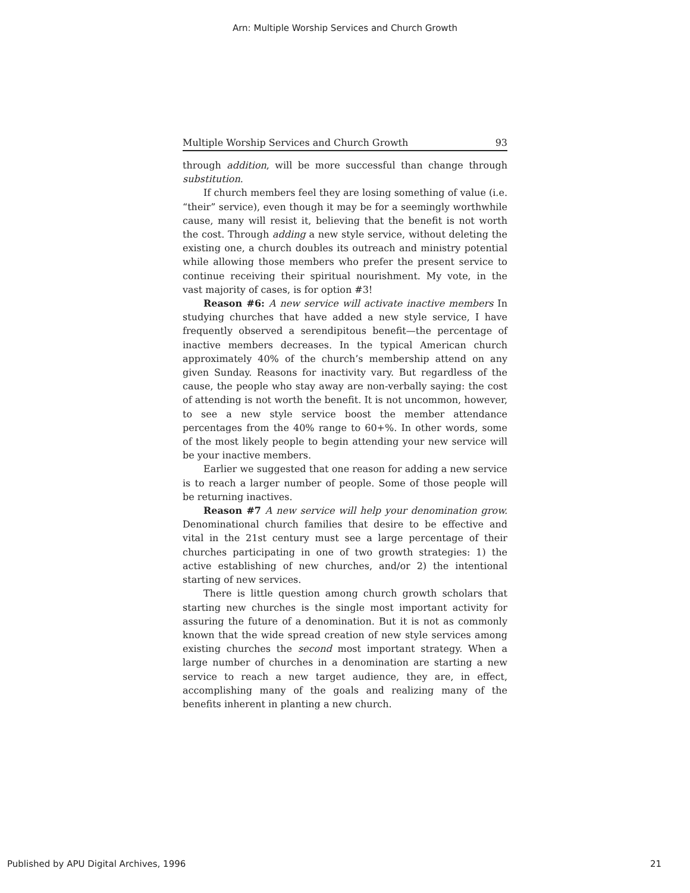Arn: Multiple Worship Services and Church Growth
Multiple Worship Services and Church Growth 93
through addition, will be more successful than change through substitution.
If church members feel they are losing something of value (i.e. “their” service), even though it may be for a seemingly worthwhile cause, many will resist it, believing that the benefit is not worth the cost. Through adding a new style service, without deleting the existing one, a church doubles its outreach and ministry potential while allowing those members who prefer the present service to continue receiving their spiritual nourishment. My vote, in the vast majority of cases, is for option #3!
Reason #6: A new service will activate inactive members In studying churches that have added a new style service, I have frequently observed a serendipitous benefit—the percentage of inactive members decreases. In the typical American church approximately 40% of the church’s membership attend on any given Sunday. Reasons for inactivity vary. But regardless of the cause, the people who stay away are non-verbally saying: the cost of attending is not worth the benefit. It is not uncommon, however, to see a new style service boost the member attendance percentages from the 40% range to 60+%. In other words, some of the most likely people to begin attending your new service will be your inactive members.
Earlier we suggested that one reason for adding a new service is to reach a larger number of people. Some of those people will be returning inactives.
Reason #7 A new service will help your denomination grow. Denominational church families that desire to be effective and vital in the 21st century must see a large percentage of their churches participating in one of two growth strategies: 1) the active establishing of new churches, and/or 2) the intentional starting of new services.
There is little question among church growth scholars that starting new churches is the single most important activity for assuring the future of a denomination. But it is not as commonly known that the wide spread creation of new style services among existing churches the second most important strategy. When a large number of churches in a denomination are starting a new service to reach a new target audience, they are, in effect, accomplishing many of the goals and realizing many of the benefits inherent in planting a new church.
Published by APU Digital Archives, 1996 21